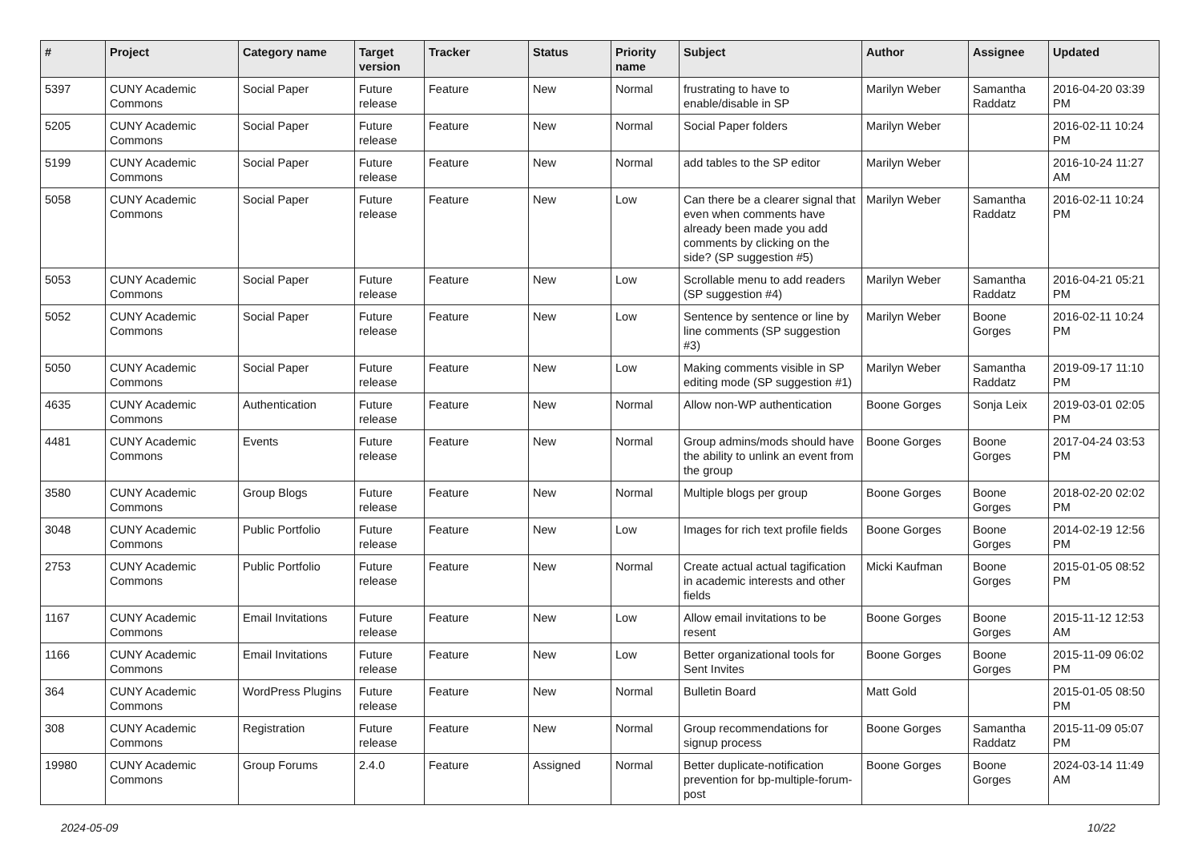| # | Project | Category name | Target version | Tracker | Status | Priority name | Subject | Author | Assignee | Updated |
| --- | --- | --- | --- | --- | --- | --- | --- | --- | --- | --- |
| 5397 | CUNY Academic Commons | Social Paper | Future release | Feature | New | Normal | frustrating to have to enable/disable in SP | Marilyn Weber | Samantha Raddatz | 2016-04-20 03:39 PM |
| 5205 | CUNY Academic Commons | Social Paper | Future release | Feature | New | Normal | Social Paper folders | Marilyn Weber | | 2016-02-11 10:24 PM |
| 5199 | CUNY Academic Commons | Social Paper | Future release | Feature | New | Normal | add tables to the SP editor | Marilyn Weber | | 2016-10-24 11:27 AM |
| 5058 | CUNY Academic Commons | Social Paper | Future release | Feature | New | Low | Can there be a clearer signal that even when comments have already been made you add comments by clicking on the side? (SP suggestion #5) | Marilyn Weber | Samantha Raddatz | 2016-02-11 10:24 PM |
| 5053 | CUNY Academic Commons | Social Paper | Future release | Feature | New | Low | Scrollable menu to add readers (SP suggestion #4) | Marilyn Weber | Samantha Raddatz | 2016-04-21 05:21 PM |
| 5052 | CUNY Academic Commons | Social Paper | Future release | Feature | New | Low | Sentence by sentence or line by line comments (SP suggestion #3) | Marilyn Weber | Boone Gorges | 2016-02-11 10:24 PM |
| 5050 | CUNY Academic Commons | Social Paper | Future release | Feature | New | Low | Making comments visible in SP editing mode (SP suggestion #1) | Marilyn Weber | Samantha Raddatz | 2019-09-17 11:10 PM |
| 4635 | CUNY Academic Commons | Authentication | Future release | Feature | New | Normal | Allow non-WP authentication | Boone Gorges | Sonja Leix | 2019-03-01 02:05 PM |
| 4481 | CUNY Academic Commons | Events | Future release | Feature | New | Normal | Group admins/mods should have the ability to unlink an event from the group | Boone Gorges | Boone Gorges | 2017-04-24 03:53 PM |
| 3580 | CUNY Academic Commons | Group Blogs | Future release | Feature | New | Normal | Multiple blogs per group | Boone Gorges | Boone Gorges | 2018-02-20 02:02 PM |
| 3048 | CUNY Academic Commons | Public Portfolio | Future release | Feature | New | Low | Images for rich text profile fields | Boone Gorges | Boone Gorges | 2014-02-19 12:56 PM |
| 2753 | CUNY Academic Commons | Public Portfolio | Future release | Feature | New | Normal | Create actual actual tagification in academic interests and other fields | Micki Kaufman | Boone Gorges | 2015-01-05 08:52 PM |
| 1167 | CUNY Academic Commons | Email Invitations | Future release | Feature | New | Low | Allow email invitations to be resent | Boone Gorges | Boone Gorges | 2015-11-12 12:53 AM |
| 1166 | CUNY Academic Commons | Email Invitations | Future release | Feature | New | Low | Better organizational tools for Sent Invites | Boone Gorges | Boone Gorges | 2015-11-09 06:02 PM |
| 364 | CUNY Academic Commons | WordPress Plugins | Future release | Feature | New | Normal | Bulletin Board | Matt Gold | | 2015-01-05 08:50 PM |
| 308 | CUNY Academic Commons | Registration | Future release | Feature | New | Normal | Group recommendations for signup process | Boone Gorges | Samantha Raddatz | 2015-11-09 05:07 PM |
| 19980 | CUNY Academic Commons | Group Forums | 2.4.0 | Feature | Assigned | Normal | Better duplicate-notification prevention for bp-multiple-forum-post | Boone Gorges | Boone Gorges | 2024-03-14 11:49 AM |
2024-05-09 10/22